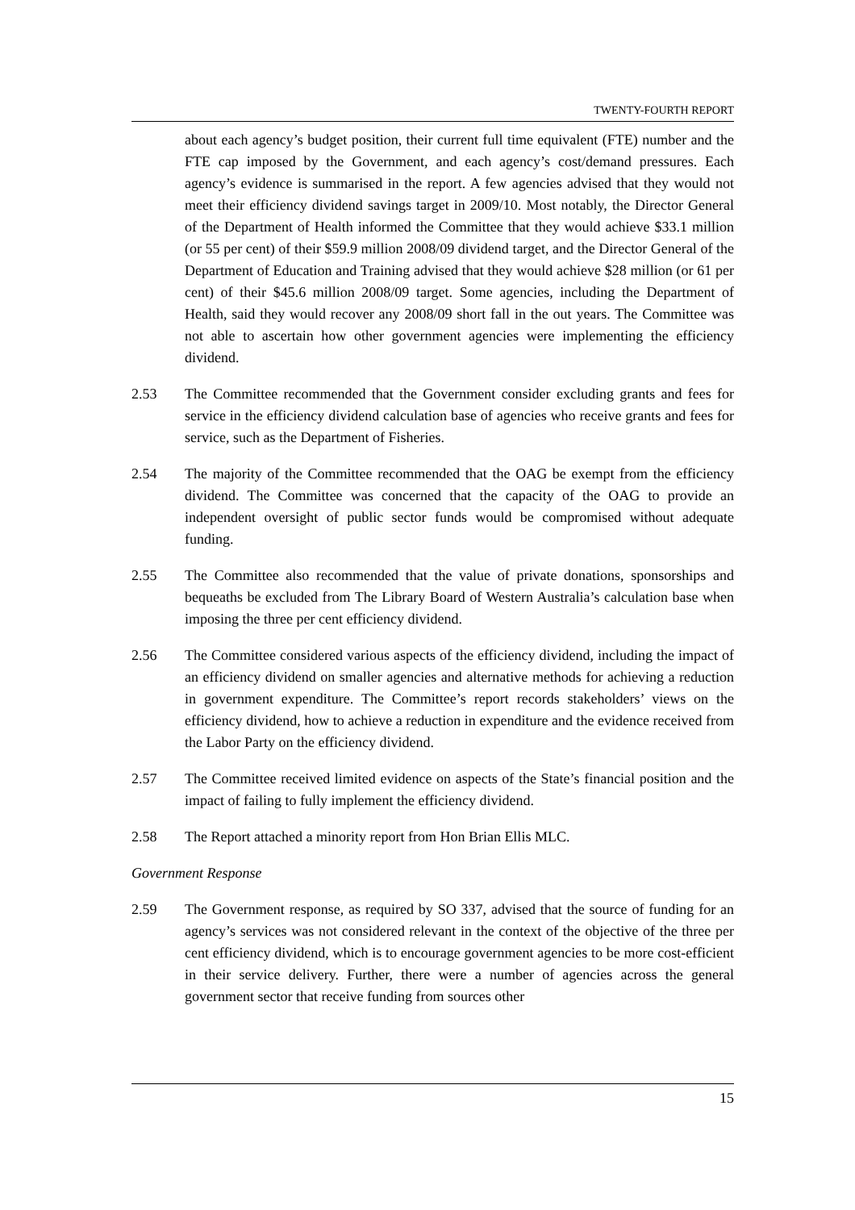TWENTY-FOURTH REPORT
about each agency’s budget position, their current full time equivalent (FTE) number and the FTE cap imposed by the Government, and each agency’s cost/demand pressures. Each agency’s evidence is summarised in the report. A few agencies advised that they would not meet their efficiency dividend savings target in 2009/10. Most notably, the Director General of the Department of Health informed the Committee that they would achieve $33.1 million (or 55 per cent) of their $59.9 million 2008/09 dividend target, and the Director General of the Department of Education and Training advised that they would achieve $28 million (or 61 per cent) of their $45.6 million 2008/09 target. Some agencies, including the Department of Health, said they would recover any 2008/09 short fall in the out years. The Committee was not able to ascertain how other government agencies were implementing the efficiency dividend.
2.53 The Committee recommended that the Government consider excluding grants and fees for service in the efficiency dividend calculation base of agencies who receive grants and fees for service, such as the Department of Fisheries.
2.54 The majority of the Committee recommended that the OAG be exempt from the efficiency dividend. The Committee was concerned that the capacity of the OAG to provide an independent oversight of public sector funds would be compromised without adequate funding.
2.55 The Committee also recommended that the value of private donations, sponsorships and bequeaths be excluded from The Library Board of Western Australia’s calculation base when imposing the three per cent efficiency dividend.
2.56 The Committee considered various aspects of the efficiency dividend, including the impact of an efficiency dividend on smaller agencies and alternative methods for achieving a reduction in government expenditure. The Committee’s report records stakeholders’ views on the efficiency dividend, how to achieve a reduction in expenditure and the evidence received from the Labor Party on the efficiency dividend.
2.57 The Committee received limited evidence on aspects of the State’s financial position and the impact of failing to fully implement the efficiency dividend.
2.58 The Report attached a minority report from Hon Brian Ellis MLC.
Government Response
2.59 The Government response, as required by SO 337, advised that the source of funding for an agency’s services was not considered relevant in the context of the objective of the three per cent efficiency dividend, which is to encourage government agencies to be more cost-efficient in their service delivery. Further, there were a number of agencies across the general government sector that receive funding from sources other
15